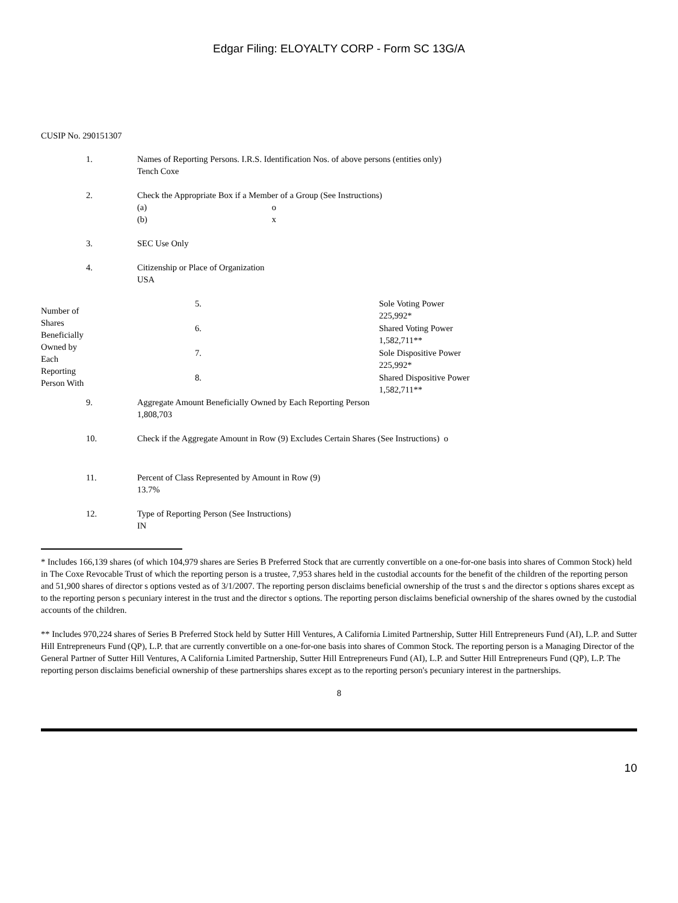Edgar Filing: ELOYALTY CORP - Form SC 13G/A
CUSIP No. 290151307
| 1. | Names of Reporting Persons. I.R.S. Identification Nos. of above persons (entities only) Tench Coxe |
| 2. | Check the Appropriate Box if a Member of a Group (See Instructions) (a) o (b) x |
| 3. | SEC Use Only |
| 4. | Citizenship or Place of Organization USA |
| Number of Shares Beneficially Owned by Each Reporting Person With | 5. | Sole Voting Power 225,992* |
| | 6. | Shared Voting Power 1,582,711** |
| | 7. | Sole Dispositive Power 225,992* |
| | 8. | Shared Dispositive Power 1,582,711** |
| 9. | Aggregate Amount Beneficially Owned by Each Reporting Person 1,808,703 |
| 10. | Check if the Aggregate Amount in Row (9) Excludes Certain Shares (See Instructions) o |
| 11. | Percent of Class Represented by Amount in Row (9) 13.7% |
| 12. | Type of Reporting Person (See Instructions) IN |
* Includes 166,139 shares (of which 104,979 shares are Series B Preferred Stock that are currently convertible on a one-for-one basis into shares of Common Stock) held in The Coxe Revocable Trust of which the reporting person is a trustee, 7,953 shares held in the custodial accounts for the benefit of the children of the reporting person and 51,900 shares of director s options vested as of 3/1/2007. The reporting person disclaims beneficial ownership of the trust s and the director s options shares except as to the reporting person s pecuniary interest in the trust and the director s options. The reporting person disclaims beneficial ownership of the shares owned by the custodial accounts of the children.
** Includes 970,224 shares of Series B Preferred Stock held by Sutter Hill Ventures, A California Limited Partnership, Sutter Hill Entrepreneurs Fund (AI), L.P. and Sutter Hill Entrepreneurs Fund (QP), L.P. that are currently convertible on a one-for-one basis into shares of Common Stock. The reporting person is a Managing Director of the General Partner of Sutter Hill Ventures, A California Limited Partnership, Sutter Hill Entrepreneurs Fund (AI), L.P. and Sutter Hill Entrepreneurs Fund (QP), L.P. The reporting person disclaims beneficial ownership of these partnerships shares except as to the reporting person's pecuniary interest in the partnerships.
8
10